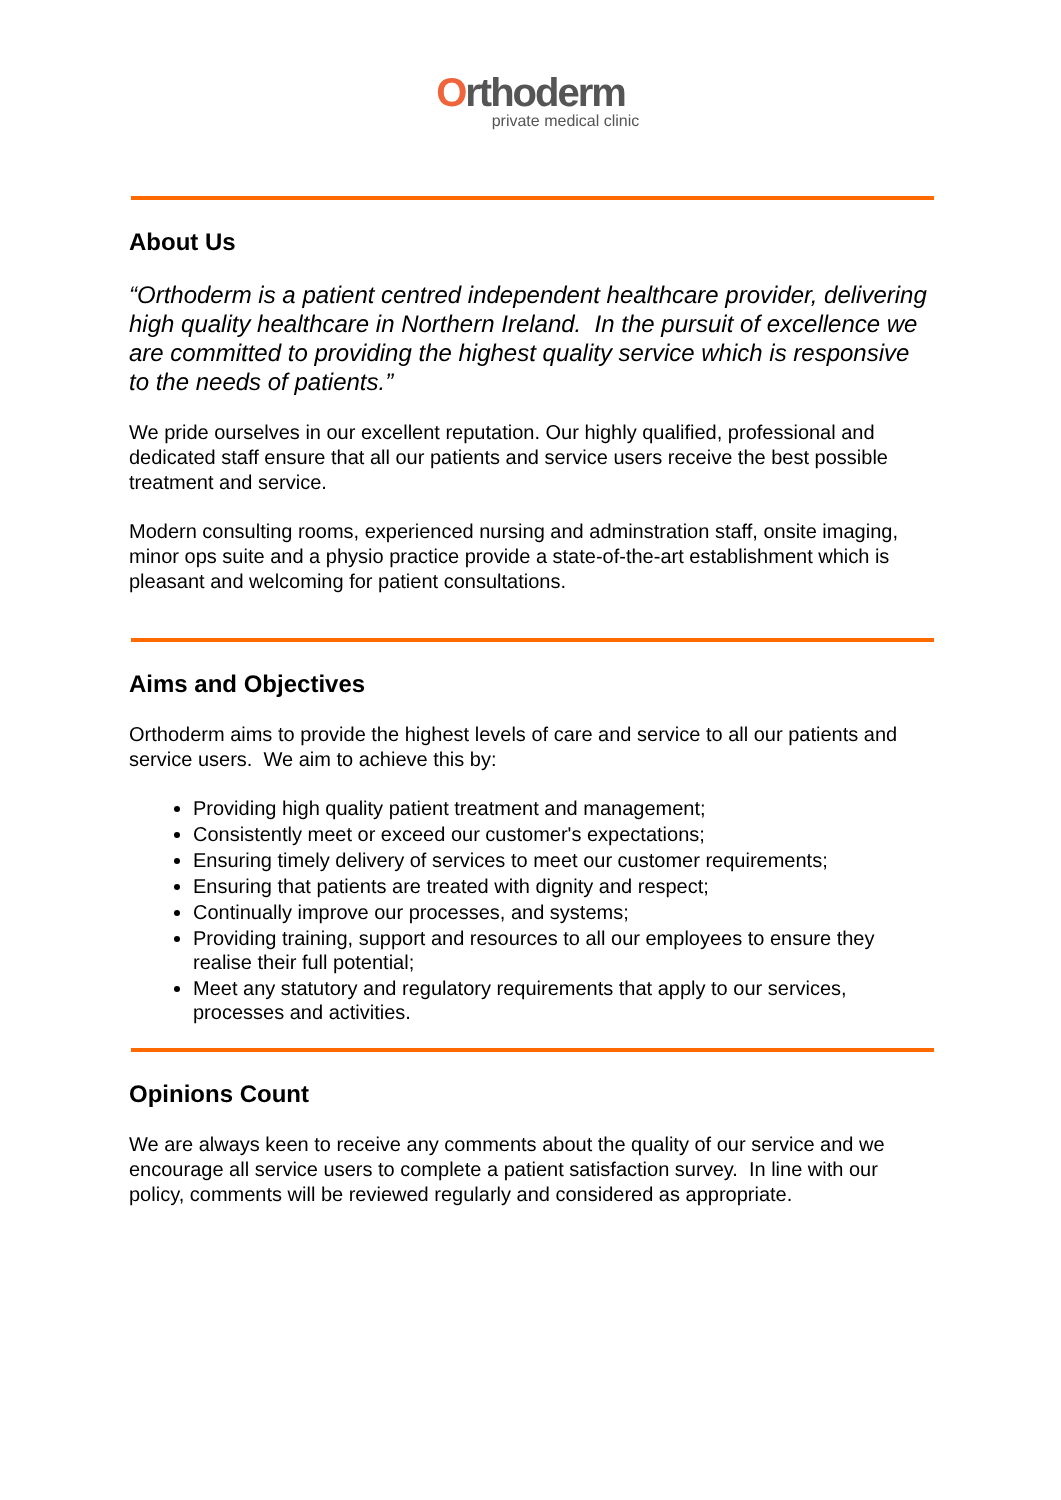Orthoderm
private medical clinic
About Us
“Orthoderm is a patient centred independent healthcare provider, delivering high quality healthcare in Northern Ireland. In the pursuit of excellence we are committed to providing the highest quality service which is responsive to the needs of patients.”
We pride ourselves in our excellent reputation. Our highly qualified, professional and dedicated staff ensure that all our patients and service users receive the best possible treatment and service.
Modern consulting rooms, experienced nursing and adminstration staff, onsite imaging, minor ops suite and a physio practice provide a state-of-the-art establishment which is pleasant and welcoming for patient consultations.
Aims and Objectives
Orthoderm aims to provide the highest levels of care and service to all our patients and service users. We aim to achieve this by:
Providing high quality patient treatment and management;
Consistently meet or exceed our customer's expectations;
Ensuring timely delivery of services to meet our customer requirements;
Ensuring that patients are treated with dignity and respect;
Continually improve our processes, and systems;
Providing training, support and resources to all our employees to ensure they realise their full potential;
Meet any statutory and regulatory requirements that apply to our services, processes and activities.
Opinions Count
We are always keen to receive any comments about the quality of our service and we encourage all service users to complete a patient satisfaction survey. In line with our policy, comments will be reviewed regularly and considered as appropriate.